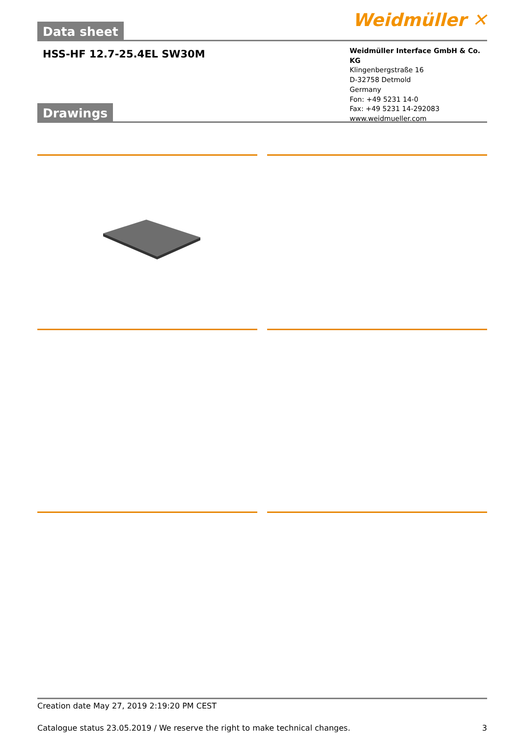Weidmüller ✕
Data sheet
HSS-HF 12.7-25.4EL SW30M
Weidmüller Interface GmbH & Co. KG
Klingenbergstraße 16
D-32758 Detmold
Germany
Fon: +49 5231 14-0
Fax: +49 5231 14-292083
www.weidmueller.com
Drawings
Creation date May 27, 2019 2:19:20 PM CEST
Catalogue status 23.05.2019 / We reserve the right to make technical changes. 3